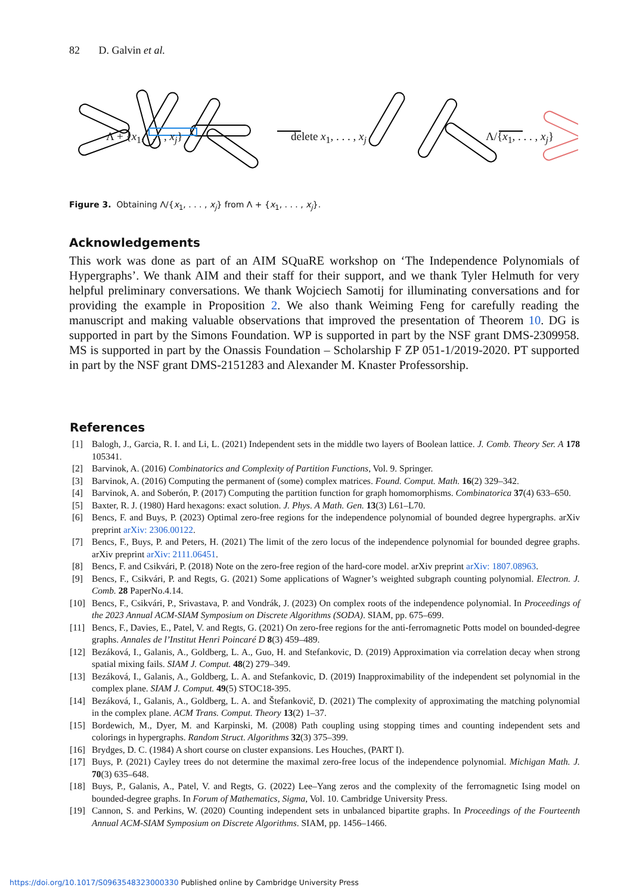82 D. Galvin et al.
Λ + {x<sub>1</sub>, . . . , x<sub>j</sub>} delete x<sub>1</sub>, . . . , x<sub>j</sub> Λ/{x<sub>1</sub>, . . . , x<sub>j</sub>}
Figure 3. Obtaining Λ/{x<sub>1</sub>, . . . , x<sub>j</sub>} from Λ + {x<sub>1</sub>, . . . , x<sub>j</sub>}.
Acknowledgements
This work was done as part of an AIM SQuaRE workshop on ‘The Independence Polynomials of Hypergraphs’. We thank AIM and their staff for their support, and we thank Tyler Helmuth for very helpful preliminary conversations. We thank Wojciech Samotij for illuminating conversations and for providing the example in Proposition 2. We also thank Weiming Feng for carefully reading the manuscript and making valuable observations that improved the presentation of Theorem 10. DG is supported in part by the Simons Foundation. WP is supported in part by the NSF grant DMS-2309958. MS is supported in part by the Onassis Foundation – Scholarship F ZP 051-1/2019-2020. PT supported in part by the NSF grant DMS-2151283 and Alexander M. Knaster Professorship.
References
[1] Balogh, J., Garcia, R. I. and Li, L. (2021) Independent sets in the middle two layers of Boolean lattice. J. Comb. Theory Ser. A 178 105341.
[2] Barvinok, A. (2016) Combinatorics and Complexity of Partition Functions, Vol. 9. Springer.
[3] Barvinok, A. (2016) Computing the permanent of (some) complex matrices. Found. Comput. Math. 16(2) 329–342.
[4] Barvinok, A. and Soberón, P. (2017) Computing the partition function for graph homomorphisms. Combinatorica 37(4) 633–650.
[5] Baxter, R. J. (1980) Hard hexagons: exact solution. J. Phys. A Math. Gen. 13(3) L61–L70.
[6] Bencs, F. and Buys, P. (2023) Optimal zero-free regions for the independence polynomial of bounded degree hypergraphs. arXiv preprint arXiv: 2306.00122.
[7] Bencs, F., Buys, P. and Peters, H. (2021) The limit of the zero locus of the independence polynomial for bounded degree graphs. arXiv preprint arXiv: 2111.06451.
[8] Bencs, F. and Csikvári, P. (2018) Note on the zero-free region of the hard-core model. arXiv preprint arXiv: 1807.08963.
[9] Bencs, F., Csikvári, P. and Regts, G. (2021) Some applications of Wagner’s weighted subgraph counting polynomial. Electron. J. Comb. 28 PaperNo.4.14.
[10] Bencs, F., Csikvári, P., Srivastava, P. and Vondrák, J. (2023) On complex roots of the independence polynomial. In Proceedings of the 2023 Annual ACM-SIAM Symposium on Discrete Algorithms (SODA). SIAM, pp. 675–699.
[11] Bencs, F., Davies, E., Patel, V. and Regts, G. (2021) On zero-free regions for the anti-ferromagnetic Potts model on bounded-degree graphs. Annales de l’Institut Henri Poincaré D 8(3) 459–489.
[12] Bezáková, I., Galanis, A., Goldberg, L. A., Guo, H. and Stefankovic, D. (2019) Approximation via correlation decay when strong spatial mixing fails. SIAM J. Comput. 48(2) 279–349.
[13] Bezáková, I., Galanis, A., Goldberg, L. A. and Stefankovic, D. (2019) Inapproximability of the independent set polynomial in the complex plane. SIAM J. Comput. 49(5) STOC18-395.
[14] Bezáková, I., Galanis, A., Goldberg, L. A. and Štefankovič, D. (2021) The complexity of approximating the matching polynomial in the complex plane. ACM Trans. Comput. Theory 13(2) 1–37.
[15] Bordewich, M., Dyer, M. and Karpinski, M. (2008) Path coupling using stopping times and counting independent sets and colorings in hypergraphs. Random Struct. Algorithms 32(3) 375–399.
[16] Brydges, D. C. (1984) A short course on cluster expansions. Les Houches, (PART I).
[17] Buys, P. (2021) Cayley trees do not determine the maximal zero-free locus of the independence polynomial. Michigan Math. J. 70(3) 635–648.
[18] Buys, P., Galanis, A., Patel, V. and Regts, G. (2022) Lee–Yang zeros and the complexity of the ferromagnetic Ising model on bounded-degree graphs. In Forum of Mathematics, Sigma, Vol. 10. Cambridge University Press.
[19] Cannon, S. and Perkins, W. (2020) Counting independent sets in unbalanced bipartite graphs. In Proceedings of the Fourteenth Annual ACM-SIAM Symposium on Discrete Algorithms. SIAM, pp. 1456–1466.
https://doi.org/10.1017/S0963548323000330 Published online by Cambridge University Press